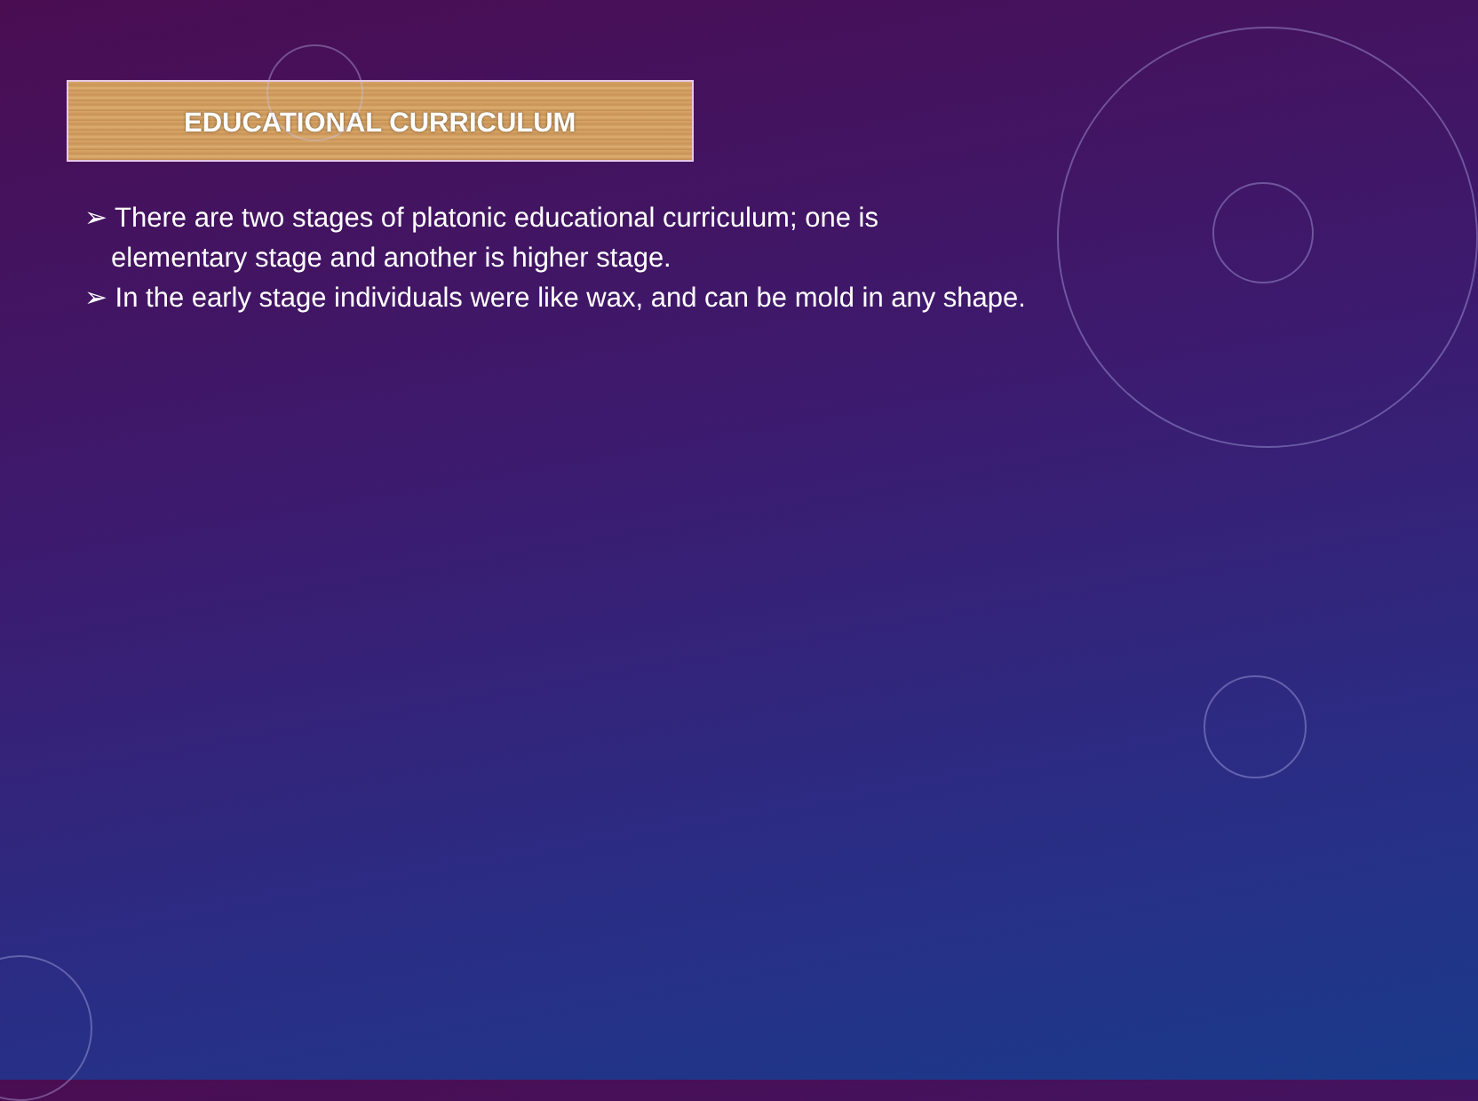EDUCATIONAL CURRICULUM
➢ There are two stages of platonic educational curriculum; one is
elementary stage and another is higher stage.
➢ In the early stage individuals were like wax, and can be mold in any shape.